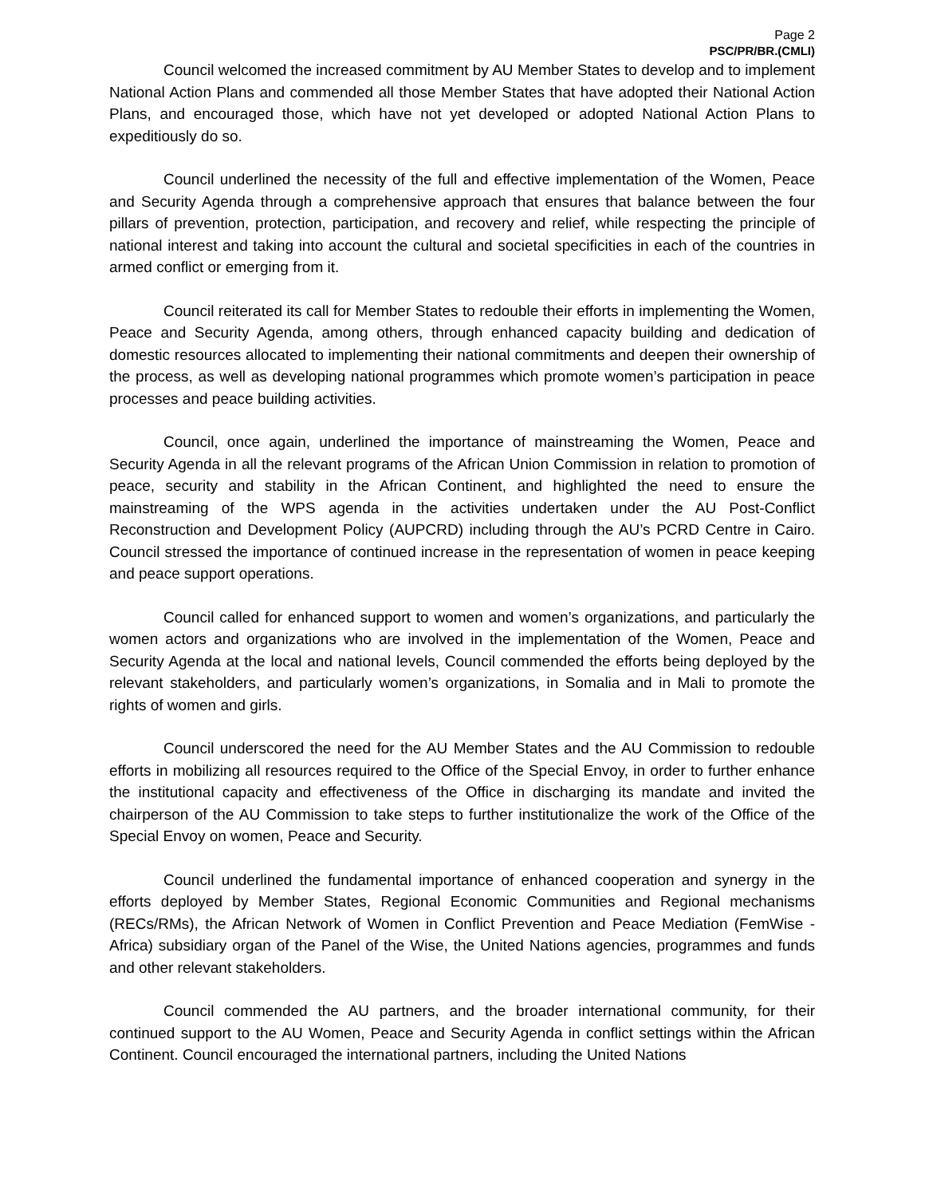Page 2
PSC/PR/BR.(CMLI)
Council welcomed the increased commitment by AU Member States to develop and to implement National Action Plans and commended all those Member States that have adopted their National Action Plans, and encouraged those, which have not yet developed or adopted National Action Plans to expeditiously do so.
Council underlined the necessity of the full and effective implementation of the Women, Peace and Security Agenda through a comprehensive approach that ensures that balance between the four pillars of prevention, protection, participation, and recovery and relief, while respecting the principle of national interest and taking into account the cultural and societal specificities in each of the countries in armed conflict or emerging from it.
Council reiterated its call for Member States to redouble their efforts in implementing the Women, Peace and Security Agenda, among others, through enhanced capacity building and dedication of domestic resources allocated to implementing their national commitments and deepen their ownership of the process, as well as developing national programmes which promote women’s participation in peace processes and peace building activities.
Council, once again, underlined the importance of mainstreaming the Women, Peace and Security Agenda in all the relevant programs of the African Union Commission in relation to promotion of peace, security and stability in the African Continent, and highlighted the need to ensure the mainstreaming of the WPS agenda in the activities undertaken under the AU Post-Conflict Reconstruction and Development Policy (AUPCRD) including through the AU’s PCRD Centre in Cairo. Council stressed the importance of continued increase in the representation of women in peace keeping and peace support operations.
Council called for enhanced support to women and women’s organizations, and particularly the women actors and organizations who are involved in the implementation of the Women, Peace and Security Agenda at the local and national levels, Council commended the efforts being deployed by the relevant stakeholders, and particularly women’s organizations, in Somalia and in Mali to promote the rights of women and girls.
Council underscored the need for the AU Member States and the AU Commission to redouble efforts in mobilizing all resources required to the Office of the Special Envoy, in order to further enhance the institutional capacity and effectiveness of the Office in discharging its mandate and invited the chairperson of the AU Commission to take steps to further institutionalize the work of the Office of the Special Envoy on women, Peace and Security.
Council underlined the fundamental importance of enhanced cooperation and synergy in the efforts deployed by Member States, Regional Economic Communities and Regional mechanisms (RECs/RMs), the African Network of Women in Conflict Prevention and Peace Mediation (FemWise - Africa) subsidiary organ of the Panel of the Wise, the United Nations agencies, programmes and funds and other relevant stakeholders.
Council commended the AU partners, and the broader international community, for their continued support to the AU Women, Peace and Security Agenda in conflict settings within the African Continent. Council encouraged the international partners, including the United Nations